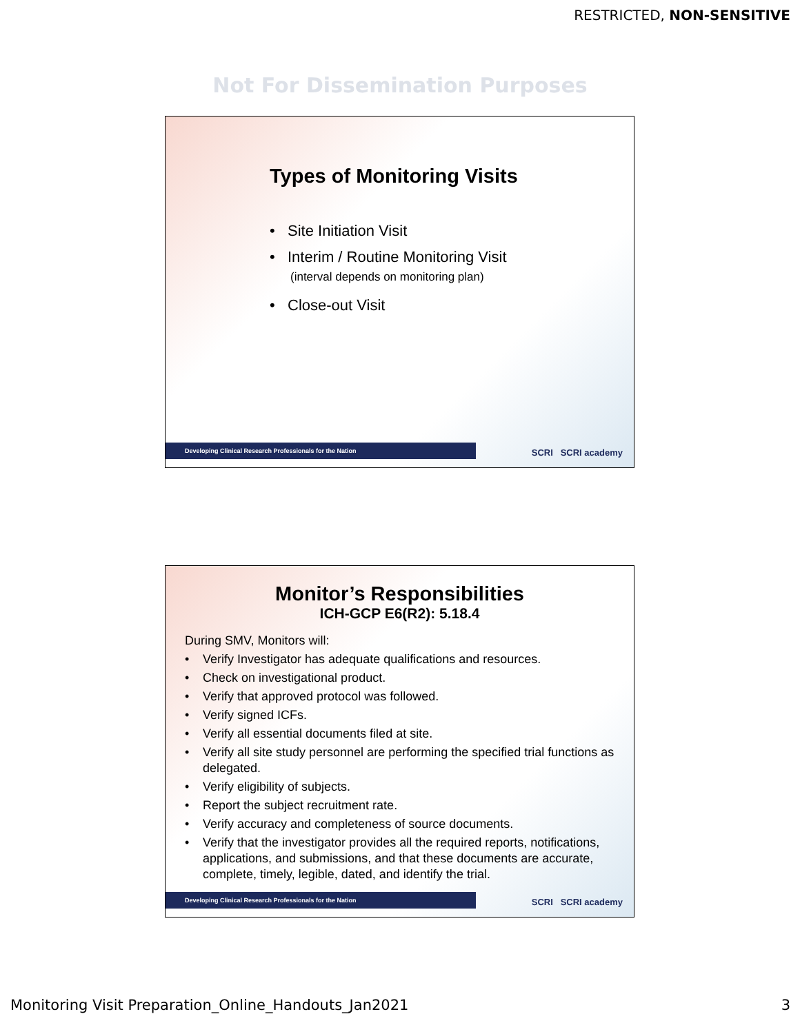RESTRICTED, NON-SENSITIVE
Not For Dissemination Purposes
Types of Monitoring Visits
• Site Initiation Visit
• Interim / Routine Monitoring Visit
(interval depends on monitoring plan)
• Close-out Visit
Developing Clinical Research Professionals for the Nation SCRI SCRI academy
Monitor’s Responsibilities
ICH-GCP E6(R2): 5.18.4
During SMV, Monitors will:
• Verify Investigator has adequate qualifications and resources.
• Check on investigational product.
• Verify that approved protocol was followed.
• Verify signed ICFs.
• Verify all essential documents filed at site.
• Verify all site study personnel are performing the specified trial functions as delegated.
• Verify eligibility of subjects.
• Report the subject recruitment rate.
• Verify accuracy and completeness of source documents.
• Verify that the investigator provides all the required reports, notifications, applications, and submissions, and that these documents are accurate, complete, timely, legible, dated, and identify the trial.
Developing Clinical Research Professionals for the Nation SCRI SCRI academy
Monitoring Visit Preparation_Online_Handouts_Jan2021 3